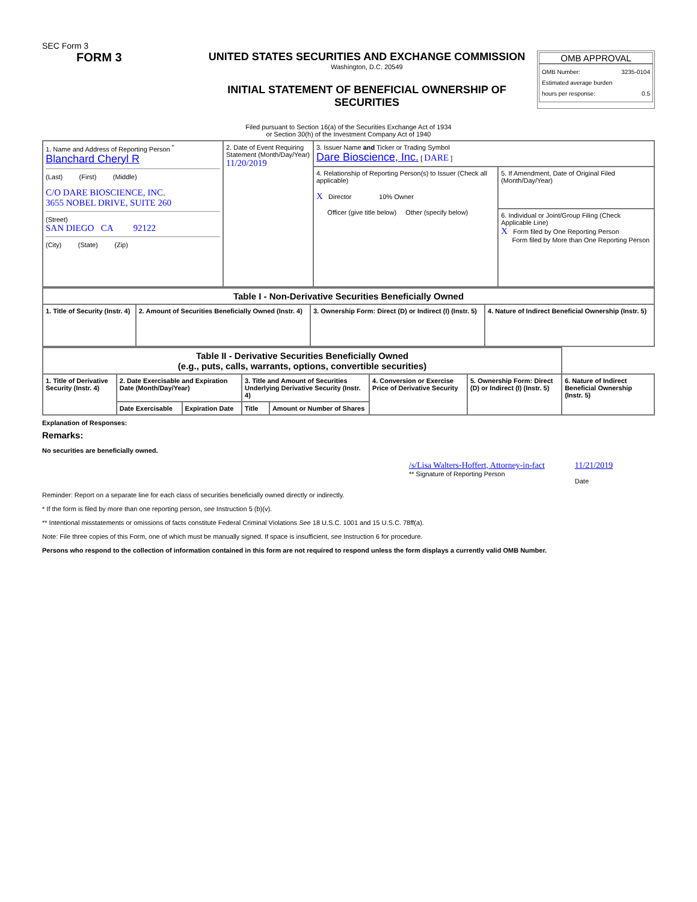SEC Form 3
FORM 3 UNITED STATES SECURITIES AND EXCHANGE COMMISSION
Washington, D.C. 20549
INITIAL STATEMENT OF BENEFICIAL OWNERSHIP OF SECURITIES
OMB APPROVAL
OMB Number: 3235-0104
Estimated average burden
hours per response: 0.5
Filed pursuant to Section 16(a) of the Securities Exchange Act of 1934
or Section 30(h) of the Investment Company Act of 1940
| 1. Name and Address of Reporting Person <sup>*</sup> Blanchard Cheryl R (Last) (First) (Middle) C/O DARE BIOSCIENCE, INC. 3655 NOBEL DRIVE, SUITE 260 (Street) SAN DIEGO CA 92122 (City) (State) (Zip) | 2. Date of Event Requiring Statement (Month/Day/Year) 11/20/2019 | 3. Issuer Name and Ticker or Trading Symbol Dare Bioscience, Inc. [ DARE ] | |
| | | 4. Relationship of Reporting Person(s) to Issuer (Check all applicable) X Director 10% Owner Officer (give title below) Other (specify below) | 5. If Amendment, Date of Original Filed (Month/Day/Year) |
| | | | 6. Individual or Joint/Group Filing (Check Applicable Line) X Form filed by One Reporting Person Form filed by More than One Reporting Person |
| Table I - Non-Derivative Securities Beneficially Owned | | | |
| --- | --- | --- | --- |
| 1. Title of Security (Instr. 4) | 2. Amount of Securities Beneficially Owned (Instr. 4) | 3. Ownership Form: Direct (D) or Indirect (I) (Instr. 5) | 4. Nature of Indirect Beneficial Ownership (Instr. 5) |
| Table II - Derivative Securities Beneficially Owned (e.g., puts, calls, warrants, options, convertible securities) | | | | | | | |
| --- | --- | --- | --- | --- | --- | --- | --- |
| 1. Title of Derivative Security (Instr. 4) | 2. Date Exercisable and Expiration Date (Month/Day/Year) | | 3. Title and Amount of Securities Underlying Derivative Security (Instr. 4) | | 4. Conversion or Exercise Price of Derivative Security | 5. Ownership Form: Direct (D) or Indirect (I) (Instr. 5) | 6. Nature of Indirect Beneficial Ownership (Instr. 5) |
| | Date Exercisable | Expiration Date | Title | Amount or Number of Shares | | | |
Explanation of Responses:
Remarks:
No securities are beneficially owned.
/s/Lisa Walters-Hoffert, Attorney-in-fact
** Signature of Reporting Person
11/21/2019
Date
Reminder: Report on a separate line for each class of securities beneficially owned directly or indirectly.
* If the form is filed by more than one reporting person, see Instruction 5 (b)(v).
** Intentional misstatements or omissions of facts constitute Federal Criminal Violations See 18 U.S.C. 1001 and 15 U.S.C. 78ff(a).
Note: File three copies of this Form, one of which must be manually signed. If space is insufficient, see Instruction 6 for procedure.
Persons who respond to the collection of information contained in this form are not required to respond unless the form displays a currently valid OMB Number.